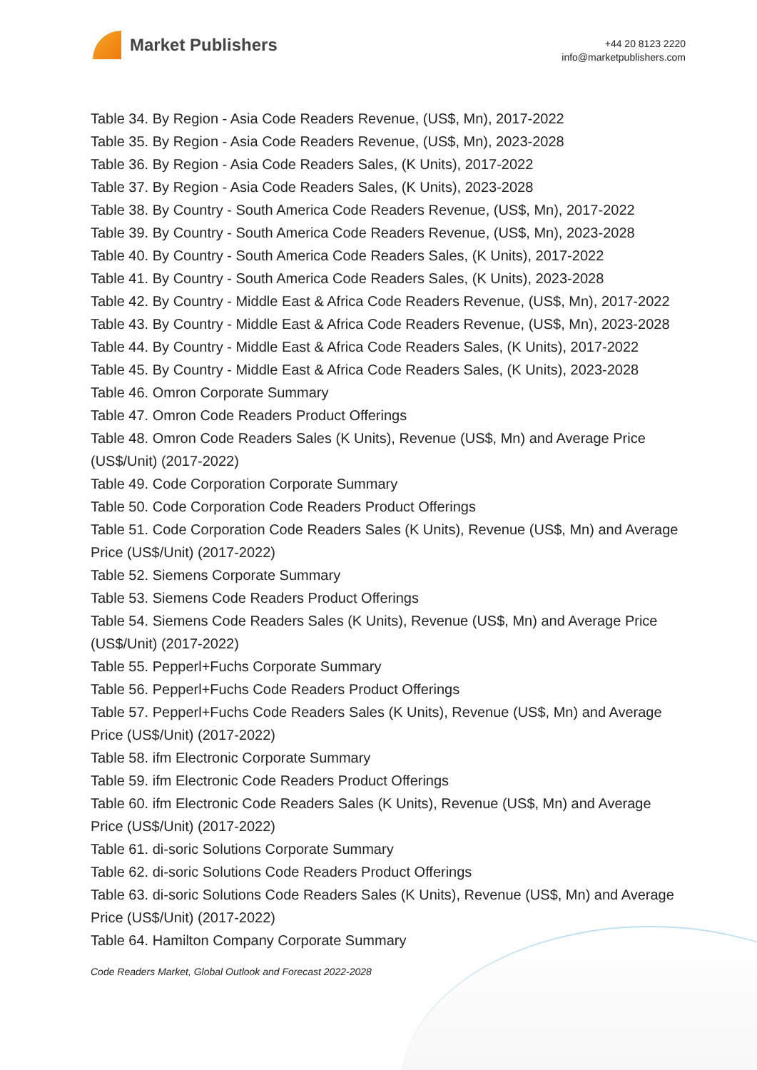Market Publishers
+44 20 8123 2220
info@marketpublishers.com
Table 34. By Region - Asia Code Readers Revenue, (US$, Mn), 2017-2022
Table 35. By Region - Asia Code Readers Revenue, (US$, Mn), 2023-2028
Table 36. By Region - Asia Code Readers Sales, (K Units), 2017-2022
Table 37. By Region - Asia Code Readers Sales, (K Units), 2023-2028
Table 38. By Country - South America Code Readers Revenue, (US$, Mn), 2017-2022
Table 39. By Country - South America Code Readers Revenue, (US$, Mn), 2023-2028
Table 40. By Country - South America Code Readers Sales, (K Units), 2017-2022
Table 41. By Country - South America Code Readers Sales, (K Units), 2023-2028
Table 42. By Country - Middle East & Africa Code Readers Revenue, (US$, Mn), 2017-2022
Table 43. By Country - Middle East & Africa Code Readers Revenue, (US$, Mn), 2023-2028
Table 44. By Country - Middle East & Africa Code Readers Sales, (K Units), 2017-2022
Table 45. By Country - Middle East & Africa Code Readers Sales, (K Units), 2023-2028
Table 46. Omron Corporate Summary
Table 47. Omron Code Readers Product Offerings
Table 48. Omron Code Readers Sales (K Units), Revenue (US$, Mn) and Average Price (US$/Unit) (2017-2022)
Table 49. Code Corporation Corporate Summary
Table 50. Code Corporation Code Readers Product Offerings
Table 51. Code Corporation Code Readers Sales (K Units), Revenue (US$, Mn) and Average Price (US$/Unit) (2017-2022)
Table 52. Siemens Corporate Summary
Table 53. Siemens Code Readers Product Offerings
Table 54. Siemens Code Readers Sales (K Units), Revenue (US$, Mn) and Average Price (US$/Unit) (2017-2022)
Table 55. Pepperl+Fuchs Corporate Summary
Table 56. Pepperl+Fuchs Code Readers Product Offerings
Table 57. Pepperl+Fuchs Code Readers Sales (K Units), Revenue (US$, Mn) and Average Price (US$/Unit) (2017-2022)
Table 58. ifm Electronic Corporate Summary
Table 59. ifm Electronic Code Readers Product Offerings
Table 60. ifm Electronic Code Readers Sales (K Units), Revenue (US$, Mn) and Average Price (US$/Unit) (2017-2022)
Table 61. di-soric Solutions Corporate Summary
Table 62. di-soric Solutions Code Readers Product Offerings
Table 63. di-soric Solutions Code Readers Sales (K Units), Revenue (US$, Mn) and Average Price (US$/Unit) (2017-2022)
Table 64. Hamilton Company Corporate Summary
Code Readers Market, Global Outlook and Forecast 2022-2028